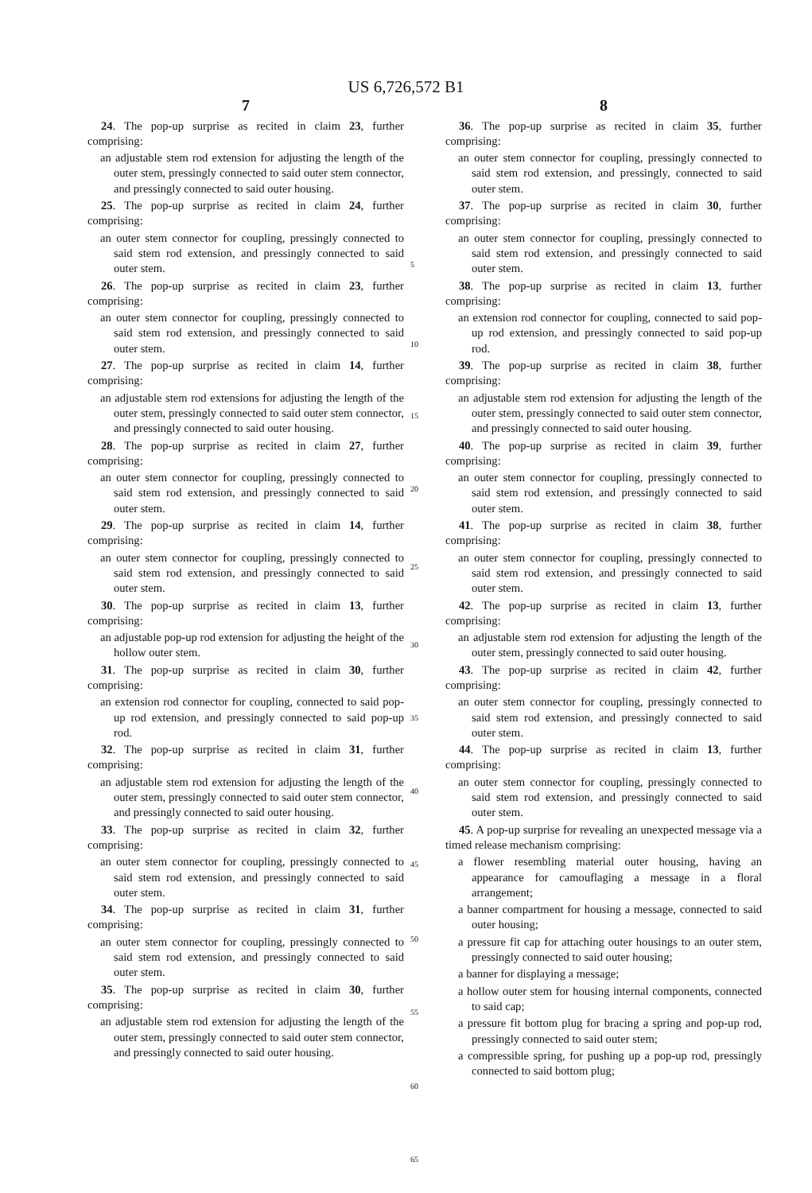US 6,726,572 B1
7
24. The pop-up surprise as recited in claim 23, further comprising:
an adjustable stem rod extension for adjusting the length of the outer stem, pressingly connected to said outer stem connector, and pressingly connected to said outer housing.
25. The pop-up surprise as recited in claim 24, further comprising:
an outer stem connector for coupling, pressingly connected to said stem rod extension, and pressingly connected to said outer stem.
26. The pop-up surprise as recited in claim 23, further comprising:
an outer stem connector for coupling, pressingly connected to said stem rod extension, and pressingly connected to said outer stem.
27. The pop-up surprise as recited in claim 14, further comprising:
an adjustable stem rod extensions for adjusting the length of the outer stem, pressingly connected to said outer stem connector, and pressingly connected to said outer housing.
28. The pop-up surprise as recited in claim 27, further comprising:
an outer stem connector for coupling, pressingly connected to said stem rod extension, and pressingly connected to said outer stem.
29. The pop-up surprise as recited in claim 14, further comprising:
an outer stem connector for coupling, pressingly connected to said stem rod extension, and pressingly connected to said outer stem.
30. The pop-up surprise as recited in claim 13, further comprising:
an adjustable pop-up rod extension for adjusting the height of the hollow outer stem.
31. The pop-up surprise as recited in claim 30, further comprising:
an extension rod connector for coupling, connected to said pop-up rod extension, and pressingly connected to said pop-up rod.
32. The pop-up surprise as recited in claim 31, further comprising:
an adjustable stem rod extension for adjusting the length of the outer stem, pressingly connected to said outer stem connector, and pressingly connected to said outer housing.
33. The pop-up surprise as recited in claim 32, further comprising:
an outer stem connector for coupling, pressingly connected to said stem rod extension, and pressingly connected to said outer stem.
34. The pop-up surprise as recited in claim 31, further comprising:
an outer stem connector for coupling, pressingly connected to said stem rod extension, and pressingly connected to said outer stem.
35. The pop-up surprise as recited in claim 30, further comprising:
an adjustable stem rod extension for adjusting the length of the outer stem, pressingly connected to said outer stem connector, and pressingly connected to said outer housing.
5
10
15
20
25
30
35
40
45
50
55
60
65
8
36. The pop-up surprise as recited in claim 35, further comprising:
an outer stem connector for coupling, pressingly connected to said stem rod extension, and pressingly, connected to said outer stem.
37. The pop-up surprise as recited in claim 30, further comprising:
an outer stem connector for coupling, pressingly connected to said stem rod extension, and pressingly connected to said outer stem.
38. The pop-up surprise as recited in claim 13, further comprising:
an extension rod connector for coupling, connected to said pop-up rod extension, and pressingly connected to said pop-up rod.
39. The pop-up surprise as recited in claim 38, further comprising:
an adjustable stem rod extension for adjusting the length of the outer stem, pressingly connected to said outer stem connector, and pressingly connected to said outer housing.
40. The pop-up surprise as recited in claim 39, further comprising:
an outer stem connector for coupling, pressingly connected to said stem rod extension, and pressingly connected to said outer stem.
41. The pop-up surprise as recited in claim 38, further comprising:
an outer stem connector for coupling, pressingly connected to said stem rod extension, and pressingly connected to said outer stem.
42. The pop-up surprise as recited in claim 13, further comprising:
an adjustable stem rod extension for adjusting the length of the outer stem, pressingly connected to said outer housing.
43. The pop-up surprise as recited in claim 42, further comprising:
an outer stem connector for coupling, pressingly connected to said stem rod extension, and pressingly connected to said outer stem.
44. The pop-up surprise as recited in claim 13, further comprising:
an outer stem connector for coupling, pressingly connected to said stem rod extension, and pressingly connected to said outer stem.
45. A pop-up surprise for revealing an unexpected message via a timed release mechanism comprising:
a flower resembling material outer housing, having an appearance for camouflaging a message in a floral arrangement;
a banner compartment for housing a message, connected to said outer housing;
a pressure fit cap for attaching outer housings to an outer stem, pressingly connected to said outer housing;
a banner for displaying a message;
a hollow outer stem for housing internal components, connected to said cap;
a pressure fit bottom plug for bracing a spring and pop-up rod, pressingly connected to said outer stem;
a compressible spring, for pushing up a pop-up rod, pressingly connected to said bottom plug;